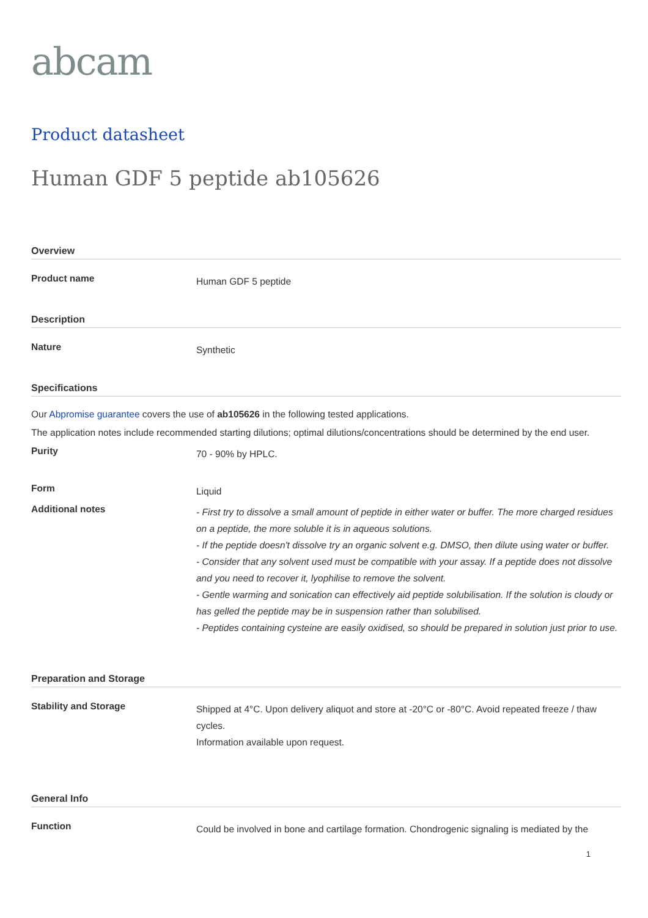abcam
Product datasheet
Human GDF 5 peptide ab105626
Overview
Product name
Human GDF 5 peptide
Description
Nature
Synthetic
Specifications
Our Abpromise guarantee covers the use of ab105626 in the following tested applications.
The application notes include recommended starting dilutions; optimal dilutions/concentrations should be determined by the end user.
Purity
70 - 90% by HPLC.
Form
Liquid
Additional notes
- First try to dissolve a small amount of peptide in either water or buffer. The more charged residues on a peptide, the more soluble it is in aqueous solutions.
- If the peptide doesn't dissolve try an organic solvent e.g. DMSO, then dilute using water or buffer.
- Consider that any solvent used must be compatible with your assay. If a peptide does not dissolve and you need to recover it, lyophilise to remove the solvent.
- Gentle warming and sonication can effectively aid peptide solubilisation. If the solution is cloudy or has gelled the peptide may be in suspension rather than solubilised.
- Peptides containing cysteine are easily oxidised, so should be prepared in solution just prior to use.
Preparation and Storage
Stability and Storage
Shipped at 4°C. Upon delivery aliquot and store at -20°C or -80°C. Avoid repeated freeze / thaw cycles.
Information available upon request.
General Info
Function
Could be involved in bone and cartilage formation. Chondrogenic signaling is mediated by the
1